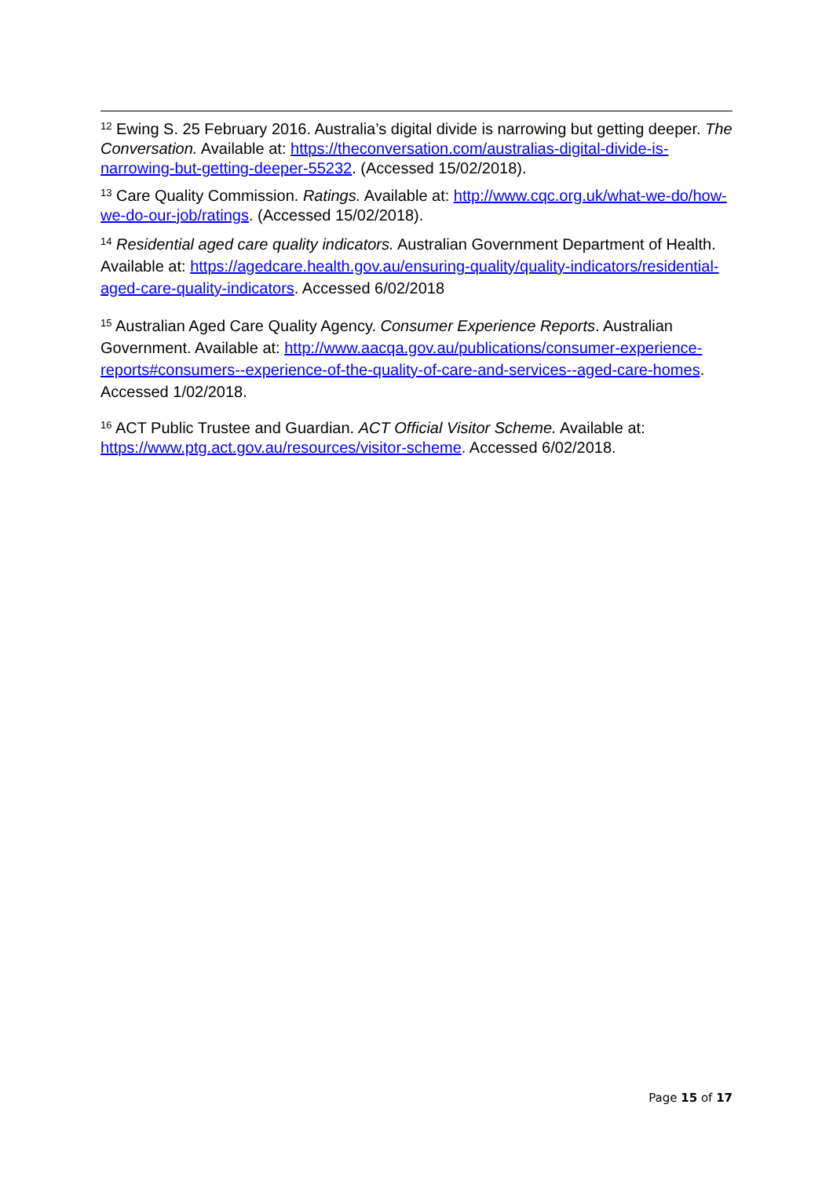<sup>12</sup> Ewing S. 25 February 2016. Australia’s digital divide is narrowing but getting deeper. The Conversation. Available at: https://theconversation.com/australias-digital-divide-is-narrowing-but-getting-deeper-55232. (Accessed 15/02/2018).
<sup>13</sup> Care Quality Commission. Ratings. Available at: http://www.cqc.org.uk/what-we-do/how-we-do-our-job/ratings. (Accessed 15/02/2018).
<sup>14</sup> Residential aged care quality indicators. Australian Government Department of Health. Available at: https://agedcare.health.gov.au/ensuring-quality/quality-indicators/residential-aged-care-quality-indicators. Accessed 6/02/2018
<sup>15</sup> Australian Aged Care Quality Agency. Consumer Experience Reports. Australian Government. Available at: http://www.aacqa.gov.au/publications/consumer-experience-reports#consumers--experience-of-the-quality-of-care-and-services--aged-care-homes. Accessed 1/02/2018.
<sup>16</sup> ACT Public Trustee and Guardian. ACT Official Visitor Scheme. Available at: https://www.ptg.act.gov.au/resources/visitor-scheme. Accessed 6/02/2018.
Page 15 of 17